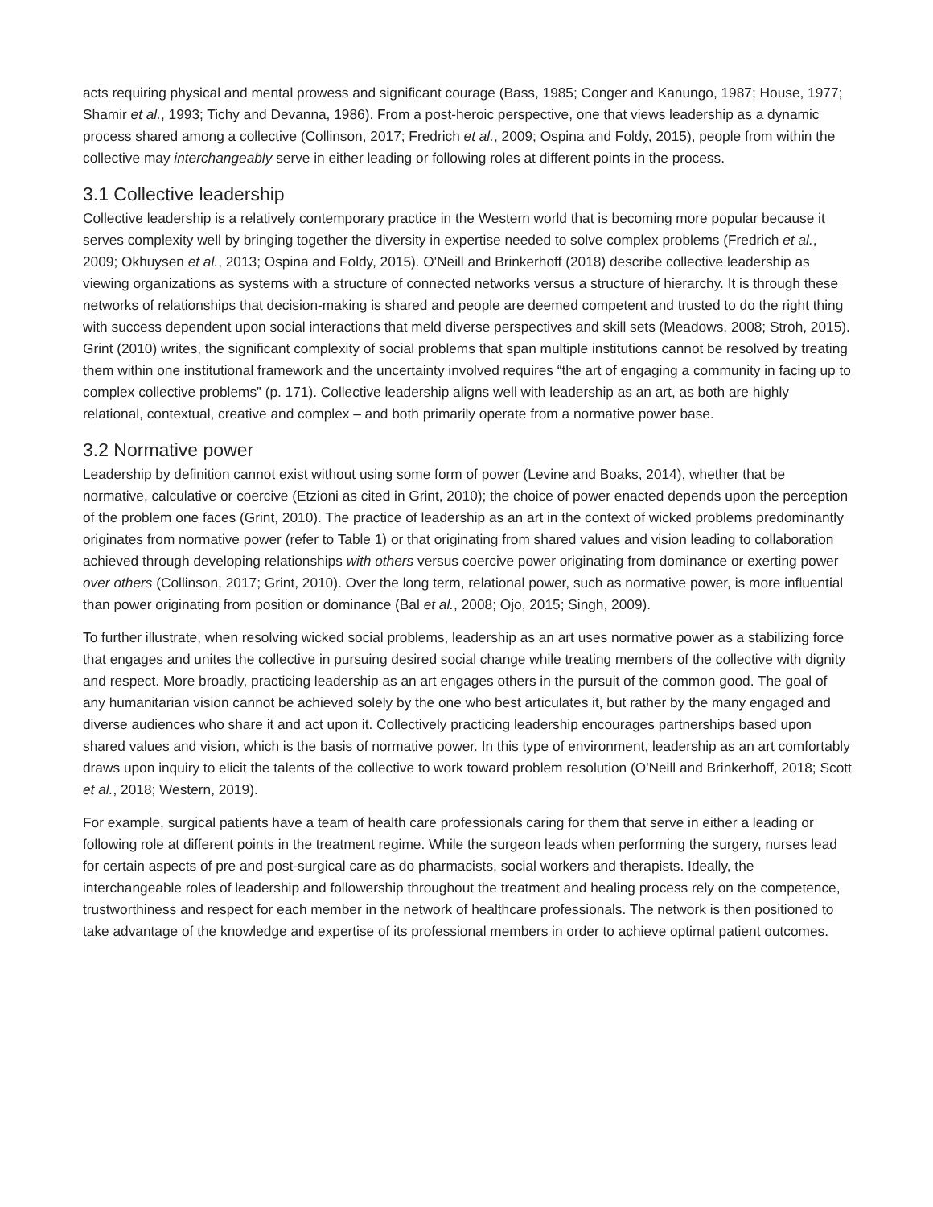acts requiring physical and mental prowess and significant courage (Bass, 1985; Conger and Kanungo, 1987; House, 1977; Shamir et al., 1993; Tichy and Devanna, 1986). From a post-heroic perspective, one that views leadership as a dynamic process shared among a collective (Collinson, 2017; Fredrich et al., 2009; Ospina and Foldy, 2015), people from within the collective may interchangeably serve in either leading or following roles at different points in the process.
3.1 Collective leadership
Collective leadership is a relatively contemporary practice in the Western world that is becoming more popular because it serves complexity well by bringing together the diversity in expertise needed to solve complex problems (Fredrich et al., 2009; Okhuysen et al., 2013; Ospina and Foldy, 2015). O'Neill and Brinkerhoff (2018) describe collective leadership as viewing organizations as systems with a structure of connected networks versus a structure of hierarchy. It is through these networks of relationships that decision-making is shared and people are deemed competent and trusted to do the right thing with success dependent upon social interactions that meld diverse perspectives and skill sets (Meadows, 2008; Stroh, 2015). Grint (2010) writes, the significant complexity of social problems that span multiple institutions cannot be resolved by treating them within one institutional framework and the uncertainty involved requires “the art of engaging a community in facing up to complex collective problems” (p. 171). Collective leadership aligns well with leadership as an art, as both are highly relational, contextual, creative and complex – and both primarily operate from a normative power base.
3.2 Normative power
Leadership by definition cannot exist without using some form of power (Levine and Boaks, 2014), whether that be normative, calculative or coercive (Etzioni as cited in Grint, 2010); the choice of power enacted depends upon the perception of the problem one faces (Grint, 2010). The practice of leadership as an art in the context of wicked problems predominantly originates from normative power (refer to Table 1) or that originating from shared values and vision leading to collaboration achieved through developing relationships with others versus coercive power originating from dominance or exerting power over others (Collinson, 2017; Grint, 2010). Over the long term, relational power, such as normative power, is more influential than power originating from position or dominance (Bal et al., 2008; Ojo, 2015; Singh, 2009).
To further illustrate, when resolving wicked social problems, leadership as an art uses normative power as a stabilizing force that engages and unites the collective in pursuing desired social change while treating members of the collective with dignity and respect. More broadly, practicing leadership as an art engages others in the pursuit of the common good. The goal of any humanitarian vision cannot be achieved solely by the one who best articulates it, but rather by the many engaged and diverse audiences who share it and act upon it. Collectively practicing leadership encourages partnerships based upon shared values and vision, which is the basis of normative power. In this type of environment, leadership as an art comfortably draws upon inquiry to elicit the talents of the collective to work toward problem resolution (O'Neill and Brinkerhoff, 2018; Scott et al., 2018; Western, 2019).
For example, surgical patients have a team of health care professionals caring for them that serve in either a leading or following role at different points in the treatment regime. While the surgeon leads when performing the surgery, nurses lead for certain aspects of pre and post-surgical care as do pharmacists, social workers and therapists. Ideally, the interchangeable roles of leadership and followership throughout the treatment and healing process rely on the competence, trustworthiness and respect for each member in the network of healthcare professionals. The network is then positioned to take advantage of the knowledge and expertise of its professional members in order to achieve optimal patient outcomes.